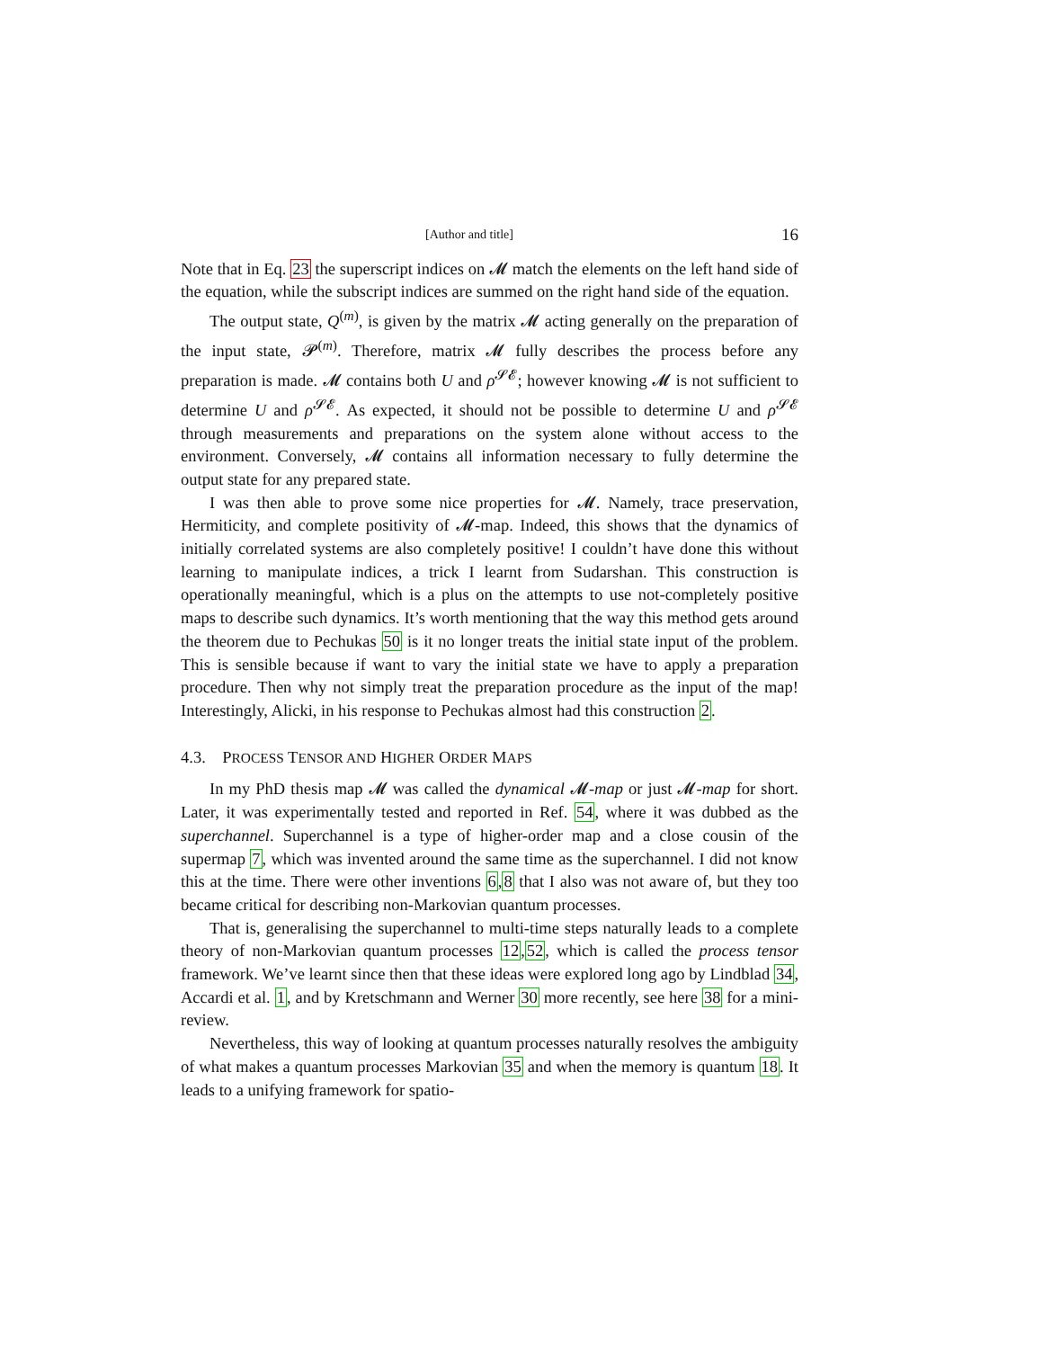[Author and title] 16
Note that in Eq. 23 the superscript indices on 𝓜 match the elements on the left hand side of the equation, while the subscript indices are summed on the right hand side of the equation.
The output state, Q<sup>(m)</sup>, is given by the matrix 𝓜 acting generally on the preparation of the input state, 𝓟<sup>(m)</sup>. Therefore, matrix 𝓜 fully describes the process before any preparation is made. 𝓜 contains both U and ρ<sup>𝓢𝓔</sup>; however knowing 𝓜 is not sufficient to determine U and ρ<sup>𝓢𝓔</sup>. As expected, it should not be possible to determine U and ρ<sup>𝓢𝓔</sup> through measurements and preparations on the system alone without access to the environment. Conversely, 𝓜 contains all information necessary to fully determine the output state for any prepared state.
I was then able to prove some nice properties for 𝓜. Namely, trace preservation, Hermiticity, and complete positivity of 𝓜-map. Indeed, this shows that the dynamics of initially correlated systems are also completely positive! I couldn’t have done this without learning to manipulate indices, a trick I learnt from Sudarshan. This construction is operationally meaningful, which is a plus on the attempts to use not-completely positive maps to describe such dynamics. It’s worth mentioning that the way this method gets around the theorem due to Pechukas 50 is it no longer treats the initial state input of the problem. This is sensible because if want to vary the initial state we have to apply a preparation procedure. Then why not simply treat the preparation procedure as the input of the map! Interestingly, Alicki, in his response to Pechukas almost had this construction 2.
4.3. PROCESS TENSOR AND HIGHER ORDER MAPS
In my PhD thesis map 𝓜 was called the dynamical 𝓜-map or just 𝓜-map for short. Later, it was experimentally tested and reported in Ref. 54, where it was dubbed as the superchannel. Superchannel is a type of higher-order map and a close cousin of the supermap 7, which was invented around the same time as the superchannel. I did not know this at the time. There were other inventions 6,8 that I also was not aware of, but they too became critical for describing non-Markovian quantum processes.
That is, generalising the superchannel to multi-time steps naturally leads to a complete theory of non-Markovian quantum processes 12,52, which is called the process tensor framework. We’ve learnt since then that these ideas were explored long ago by Lindblad 34, Accardi et al. 1, and by Kretschmann and Werner 30 more recently, see here 38 for a mini-review.
Nevertheless, this way of looking at quantum processes naturally resolves the ambiguity of what makes a quantum processes Markovian 35 and when the memory is quantum 18. It leads to a unifying framework for spatio-